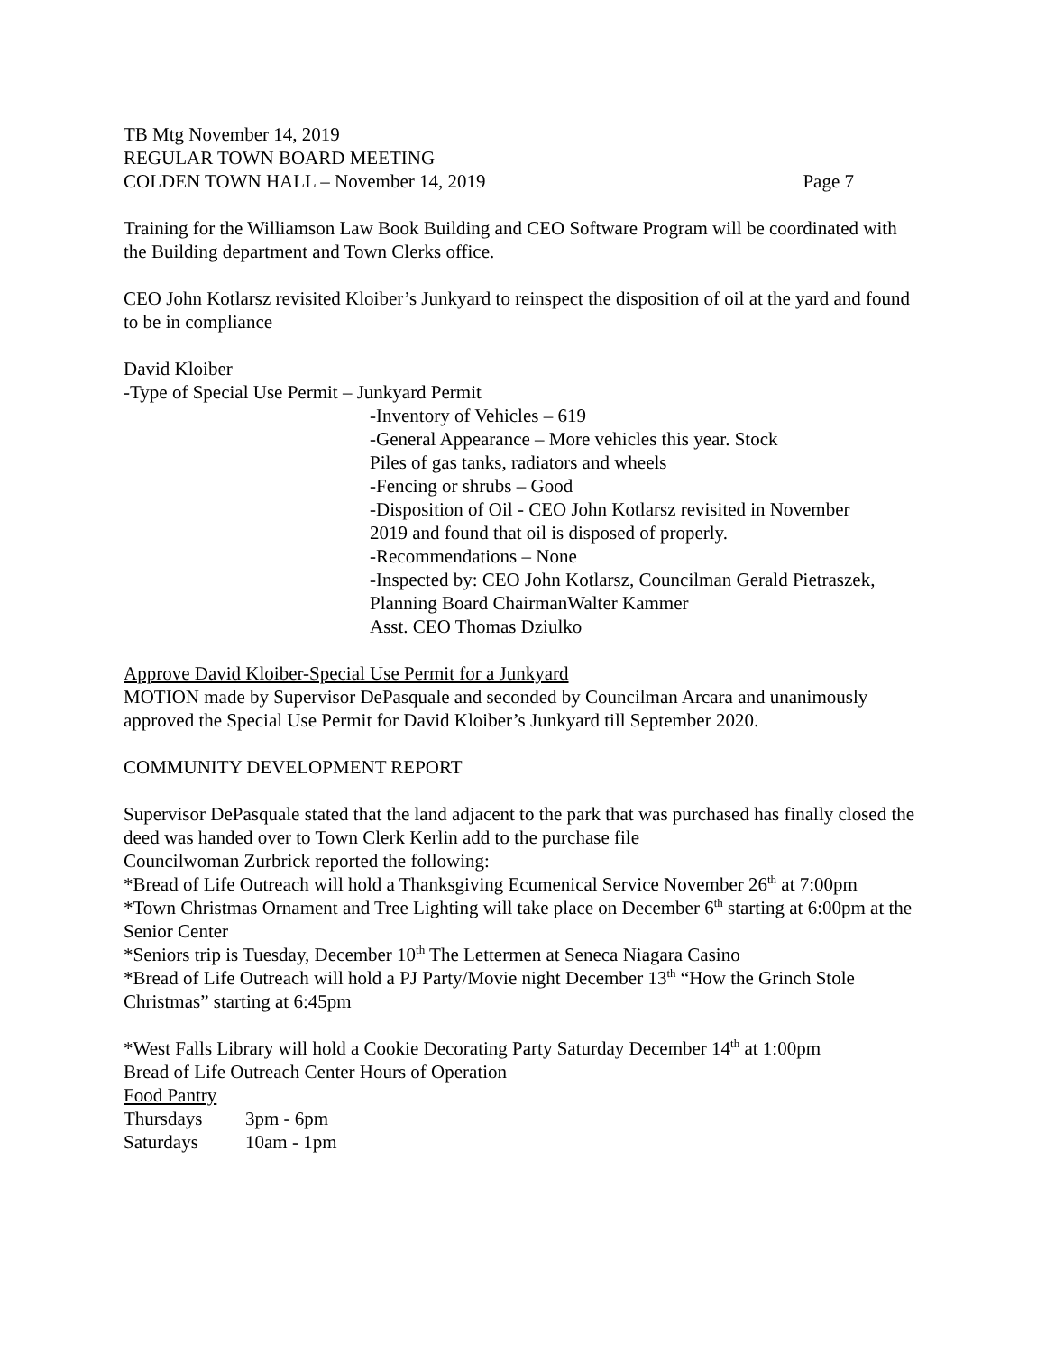TB Mtg November 14, 2019
REGULAR TOWN BOARD MEETING
COLDEN TOWN HALL – November 14, 2019 Page 7
Training for the Williamson Law Book Building and CEO Software Program will be coordinated with the Building department and Town Clerks office.
CEO John Kotlarsz revisited Kloiber’s Junkyard to reinspect the disposition of oil at the yard and found to be in compliance
David Kloiber
-Type of Special Use Permit – Junkyard Permit
-Inventory of Vehicles – 619
-General Appearance – More vehicles this year. Stock
Piles of gas tanks, radiators and wheels
-Fencing or shrubs – Good
-Disposition of Oil - CEO John Kotlarsz revisited in November
2019 and found that oil is disposed of properly.
-Recommendations – None
-Inspected by: CEO John Kotlarsz, Councilman Gerald Pietraszek,
Planning Board ChairmanWalter Kammer
Asst. CEO Thomas Dziulko
Approve David Kloiber-Special Use Permit for a Junkyard
MOTION made by Supervisor DePasquale and seconded by Councilman Arcara and unanimously approved the Special Use Permit for David Kloiber’s Junkyard till September 2020.
COMMUNITY DEVELOPMENT REPORT
Supervisor DePasquale stated that the land adjacent to the park that was purchased has finally closed the deed was handed over to Town Clerk Kerlin add to the purchase file
Councilwoman Zurbrick reported the following:
*Bread of Life Outreach will hold a Thanksgiving Ecumenical Service November 26<sup>th</sup> at 7:00pm
*Town Christmas Ornament and Tree Lighting will take place on December 6<sup>th</sup> starting at 6:00pm at the Senior Center
*Seniors trip is Tuesday, December 10<sup>th</sup> The Lettermen at Seneca Niagara Casino
*Bread of Life Outreach will hold a PJ Party/Movie night December 13<sup>th</sup> “How the Grinch Stole Christmas” starting at 6:45pm
*West Falls Library will hold a Cookie Decorating Party Saturday December 14<sup>th</sup> at 1:00pm
Bread of Life Outreach Center Hours of Operation
Food Pantry
Thursdays 3pm - 6pm
Saturdays 10am - 1pm